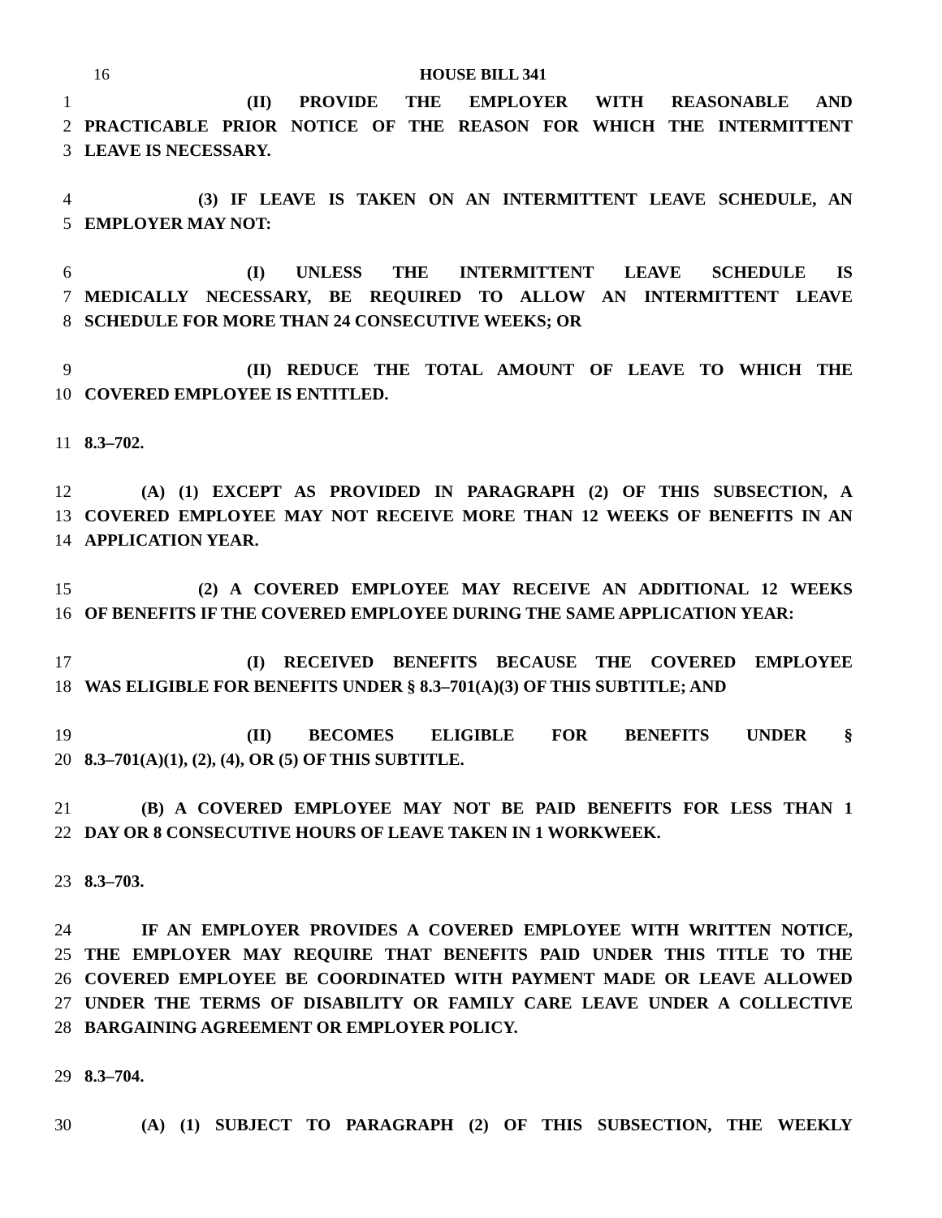16
HOUSE BILL 341
1 (II) PROVIDE THE EMPLOYER WITH REASONABLE AND
2 PRACTICABLE PRIOR NOTICE OF THE REASON FOR WHICH THE INTERMITTENT
3 LEAVE IS NECESSARY.
4 (3) IF LEAVE IS TAKEN ON AN INTERMITTENT LEAVE SCHEDULE, AN
5 EMPLOYER MAY NOT:
6 (I) UNLESS THE INTERMITTENT LEAVE SCHEDULE IS
7 MEDICALLY NECESSARY, BE REQUIRED TO ALLOW AN INTERMITTENT LEAVE
8 SCHEDULE FOR MORE THAN 24 CONSECUTIVE WEEKS; OR
9 (II) REDUCE THE TOTAL AMOUNT OF LEAVE TO WHICH THE
10 COVERED EMPLOYEE IS ENTITLED.
11 8.3–702.
12 (A) (1) EXCEPT AS PROVIDED IN PARAGRAPH (2) OF THIS SUBSECTION, A
13 COVERED EMPLOYEE MAY NOT RECEIVE MORE THAN 12 WEEKS OF BENEFITS IN AN
14 APPLICATION YEAR.
15 (2) A COVERED EMPLOYEE MAY RECEIVE AN ADDITIONAL 12 WEEKS
16 OF BENEFITS IF THE COVERED EMPLOYEE DURING THE SAME APPLICATION YEAR:
17 (I) RECEIVED BENEFITS BECAUSE THE COVERED EMPLOYEE
18 WAS ELIGIBLE FOR BENEFITS UNDER § 8.3–701(A)(3) OF THIS SUBTITLE; AND
19 (II) BECOMES ELIGIBLE FOR BENEFITS UNDER §
20 8.3–701(A)(1), (2), (4), OR (5) OF THIS SUBTITLE.
21 (B) A COVERED EMPLOYEE MAY NOT BE PAID BENEFITS FOR LESS THAN 1
22 DAY OR 8 CONSECUTIVE HOURS OF LEAVE TAKEN IN 1 WORKWEEK.
23 8.3–703.
24 IF AN EMPLOYER PROVIDES A COVERED EMPLOYEE WITH WRITTEN NOTICE,
25 THE EMPLOYER MAY REQUIRE THAT BENEFITS PAID UNDER THIS TITLE TO THE
26 COVERED EMPLOYEE BE COORDINATED WITH PAYMENT MADE OR LEAVE ALLOWED
27 UNDER THE TERMS OF DISABILITY OR FAMILY CARE LEAVE UNDER A COLLECTIVE
28 BARGAINING AGREEMENT OR EMPLOYER POLICY.
29 8.3–704.
30 (A) (1) SUBJECT TO PARAGRAPH (2) OF THIS SUBSECTION, THE WEEKLY